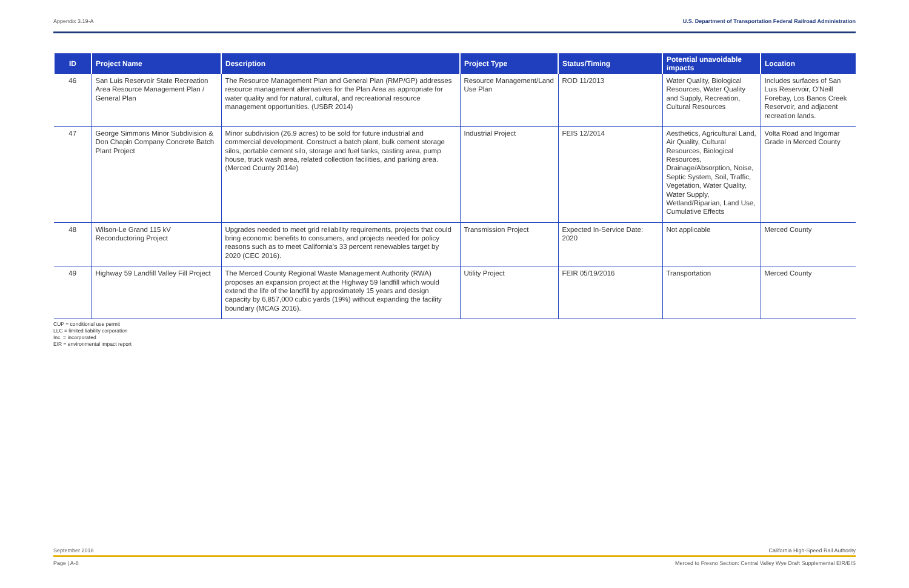Appendix 3.19-A U.S. Department of Transportation Federal Railroad Administration
| ID | Project Name | Description | Project Type | Status/Timing | Potential unavoidable impacts | Location |
| --- | --- | --- | --- | --- | --- | --- |
| 46 | San Luis Reservoir State Recreation Area Resource Management Plan / General Plan | The Resource Management Plan and General Plan (RMP/GP) addresses resource management alternatives for the Plan Area as appropriate for water quality and for natural, cultural, and recreational resource management opportunities. (USBR 2014) | Resource Management/Land Use Plan | ROD 11/2013 | Water Quality, Biological Resources, Water Quality and Supply, Recreation, Cultural Resources | Includes surfaces of San Luis Reservoir, O’Neill Forebay, Los Banos Creek Reservoir, and adjacent recreation lands. |
| 47 | George Simmons Minor Subdivision & Don Chapin Company Concrete Batch Plant Project | Minor subdivision (26.9 acres) to be sold for future industrial and commercial development. Construct a batch plant, bulk cement storage silos, portable cement silo, storage and fuel tanks, casting area, pump house, truck wash area, related collection facilities, and parking area. (Merced County 2014e) | Industrial Project | FEIS 12/2014 | Aesthetics, Agricultural Land, Air Quality, Cultural Resources, Biological Resources, Drainage/Absorption, Noise, Septic System, Soil, Traffic, Vegetation, Water Quality, Water Supply, Wetland/Riparian, Land Use, Cumulative Effects | Volta Road and Ingomar Grade in Merced County |
| 48 | Wilson-Le Grand 115 kV Reconductoring Project | Upgrades needed to meet grid reliability requirements, projects that could bring economic benefits to consumers, and projects needed for policy reasons such as to meet California’s 33 percent renewables target by 2020 (CEC 2016). | Transmission Project | Expected In-Service Date: 2020 | Not applicable | Merced County |
| 49 | Highway 59 Landfill Valley Fill Project | The Merced County Regional Waste Management Authority (RWA) proposes an expansion project at the Highway 59 landfill which would extend the life of the landfill by approximately 15 years and design capacity by 6,857,000 cubic yards (19%) without expanding the facility boundary (MCAG 2016). | Utility Project | FEIR 05/19/2016 | Transportation | Merced County |
CUP = conditional use permit
LLC = limited liability corporation
Inc. = incorporated
EIR = environmental impact report
September 2018 California High-Speed Rail Authority
Page | A-8 Merced to Fresno Section: Central Valley Wye Draft Supplemental EIR/EIS